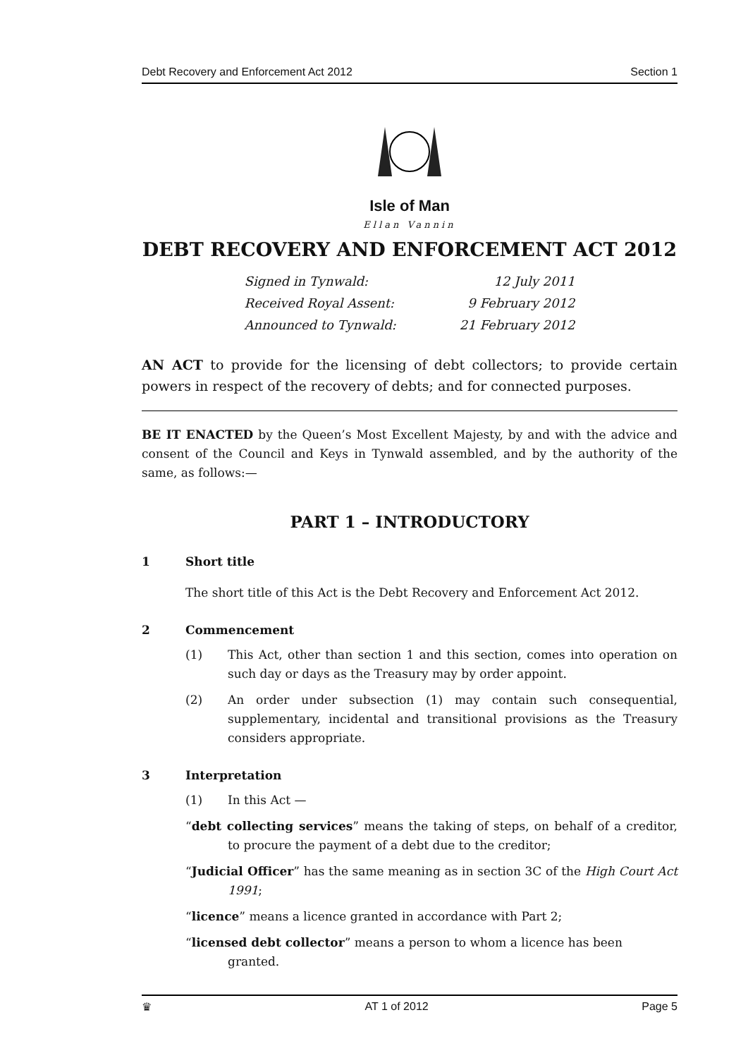Debt Recovery and Enforcement Act 2012 Section 1
Isle of Man
Ellan Vannin
DEBT RECOVERY AND ENFORCEMENT ACT 2012
| Signed in Tynwald: | 12 July 2011 |
| Received Royal Assent: | 9 February 2012 |
| Announced to Tynwald: | 21 February 2012 |
AN ACT to provide for the licensing of debt collectors; to provide certain powers in respect of the recovery of debts; and for connected purposes.
BE IT ENACTED by the Queen’s Most Excellent Majesty, by and with the advice and consent of the Council and Keys in Tynwald assembled, and by the authority of the same, as follows:—
PART 1 – INTRODUCTORY
1 Short title
The short title of this Act is the Debt Recovery and Enforcement Act 2012.
2 Commencement
(1) This Act, other than section 1 and this section, comes into operation on such day or days as the Treasury may by order appoint.
(2) An order under subsection (1) may contain such consequential, supplementary, incidental and transitional provisions as the Treasury considers appropriate.
3 Interpretation
(1) In this Act —
“debt collecting services” means the taking of steps, on behalf of a creditor, to procure the payment of a debt due to the creditor;
“Judicial Officer” has the same meaning as in section 3C of the High Court Act 1991;
“licence” means a licence granted in accordance with Part 2;
“licensed debt collector” means a person to whom a licence has been granted.
♛ AT 1 of 2012 Page 5